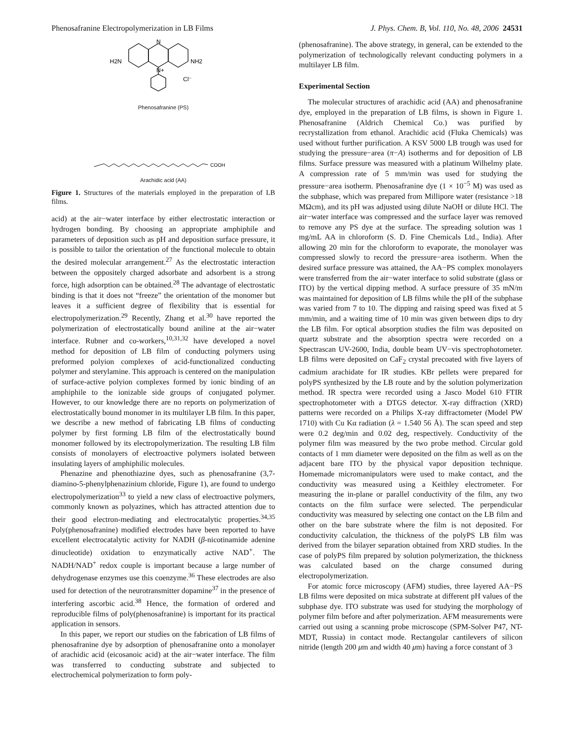Phenosafranine Electropolymerization in LB Films J. Phys. Chem. B, Vol. 110, No. 48, 2006 24531
N
N+
H2N
NH2
Cl⁻
Phenosafranine (PS)
COOH
Arachidic acid (AA)
Figure 1. Structures of the materials employed in the preparation of LB films.
acid) at the air−water interface by either electrostatic interaction or hydrogen bonding. By choosing an appropriate amphiphile and parameters of deposition such as pH and deposition surface pressure, it is possible to tailor the orientation of the functional molecule to obtain the desired molecular arrangement.<sup>27</sup> As the electrostatic interaction between the oppositely charged adsorbate and adsorbent is a strong force, high adsorption can be obtained.<sup>28</sup> The advantage of electrostatic binding is that it does not “freeze” the orientation of the monomer but leaves it a sufficient degree of flexibility that is essential for electropolymerization.<sup>29</sup> Recently, Zhang et al.<sup>30</sup> have reported the polymerization of electrostatically bound aniline at the air−water interface. Rubner and co-workers,<sup>10,31,32</sup> have developed a novel method for deposition of LB film of conducting polymers using preformed polyion complexes of acid-functionalized conducting polymer and sterylamine. This approach is centered on the manipulation of surface-active polyion complexes formed by ionic binding of an amphiphile to the ionizable side groups of conjugated polymer. However, to our knowledge there are no reports on polymerization of electrostatically bound monomer in its multilayer LB film. In this paper, we describe a new method of fabricating LB films of conducting polymer by first forming LB film of the electrostatically bound monomer followed by its electropolymerization. The resulting LB film consists of monolayers of electroactive polymers isolated between insulating layers of amphiphilic molecules.
Phenazine and phenothiazine dyes, such as phenosafranine (3,7-diamino-5-phenylphenazinium chloride, Figure 1), are found to undergo electropolymerization<sup>33</sup> to yield a new class of electroactive polymers, commonly known as polyazines, which has attracted attention due to their good electron-mediating and electrocatalytic properties.<sup>34,35</sup> Poly(phenosafranine) modified electrodes have been reported to have excellent electrocatalytic activity for NADH (β-nicotinamide adenine dinucleotide) oxidation to enzymatically active NAD<sup>+</sup>. The NADH/NAD<sup>+</sup> redox couple is important because a large number of dehydrogenase enzymes use this coenzyme.<sup>36</sup> These electrodes are also used for detection of the neurotransmitter dopamine<sup>37</sup> in the presence of interfering ascorbic acid.<sup>38</sup> Hence, the formation of ordered and reproducible films of poly(phenosafranine) is important for its practical application in sensors.
In this paper, we report our studies on the fabrication of LB films of phenosafranine dye by adsorption of phenosafranine onto a monolayer of arachidic acid (eicosanoic acid) at the air−water interface. The film was transferred to conducting substrate and subjected to electrochemical polymerization to form poly-
(phenosafranine). The above strategy, in general, can be extended to the polymerization of technologically relevant conducting polymers in a multilayer LB film.
Experimental Section
The molecular structures of arachidic acid (AA) and phenosafranine dye, employed in the preparation of LB films, is shown in Figure 1. Phenosafranine (Aldrich Chemical Co.) was purified by recrystallization from ethanol. Arachidic acid (Fluka Chemicals) was used without further purification. A KSV 5000 LB trough was used for studying the pressure−area (π−A) isotherms and for deposition of LB films. Surface pressure was measured with a platinum Wilhelmy plate. A compression rate of 5 mm/min was used for studying the pressure−area isotherm. Phenosafranine dye (1 × 10<sup>−5</sup> M) was used as the subphase, which was prepared from Millipore water (resistance >18 MΩcm), and its pH was adjusted using dilute NaOH or dilute HCl. The air−water interface was compressed and the surface layer was removed to remove any PS dye at the surface. The spreading solution was 1 mg/mL AA in chloroform (S. D. Fine Chemicals Ltd., India). After allowing 20 min for the chloroform to evaporate, the monolayer was compressed slowly to record the pressure−area isotherm. When the desired surface pressure was attained, the AA−PS complex monolayers were transferred from the air−water interface to solid substrate (glass or ITO) by the vertical dipping method. A surface pressure of 35 mN/m was maintained for deposition of LB films while the pH of the subphase was varied from 7 to 10. The dipping and raising speed was fixed at 5 mm/min, and a waiting time of 10 min was given between dips to dry the LB film. For optical absorption studies the film was deposited on quartz substrate and the absorption spectra were recorded on a Spectrascan UV-2600, India, double beam UV−vis spectrophotometer. LB films were deposited on CaF<sub>2</sub> crystal precoated with five layers of cadmium arachidate for IR studies. KBr pellets were prepared for polyPS synthesized by the LB route and by the solution polymerization method. IR spectra were recorded using a Jasco Model 610 FTIR spectrophotometer with a DTGS detector. X-ray diffraction (XRD) patterns were recorded on a Philips X-ray diffractometer (Model PW 1710) with Cu Kα radiation (λ = 1.540 56 Å). The scan speed and step were 0.2 deg/min and 0.02 deg, respectively. Conductivity of the polymer film was measured by the two probe method. Circular gold contacts of 1 mm diameter were deposited on the film as well as on the adjacent bare ITO by the physical vapor deposition technique. Homemade micromanipulators were used to make contact, and the conductivity was measured using a Keithley electrometer. For measuring the in-plane or parallel conductivity of the film, any two contacts on the film surface were selected. The perpendicular conductivity was measured by selecting one contact on the LB film and other on the bare substrate where the film is not deposited. For conductivity calculation, the thickness of the polyPS LB film was derived from the bilayer separation obtained from XRD studies. In the case of polyPS film prepared by solution polymerization, the thickness was calculated based on the charge consumed during electropolymerization.
For atomic force microscopy (AFM) studies, three layered AA−PS LB films were deposited on mica substrate at different pH values of the subphase dye. ITO substrate was used for studying the morphology of polymer film before and after polymerization. AFM measurements were carried out using a scanning probe microscope (SPM-Solver P47, NT-MDT, Russia) in contact mode. Rectangular cantilevers of silicon nitride (length 200 μm and width 40 μm) having a force constant of 3